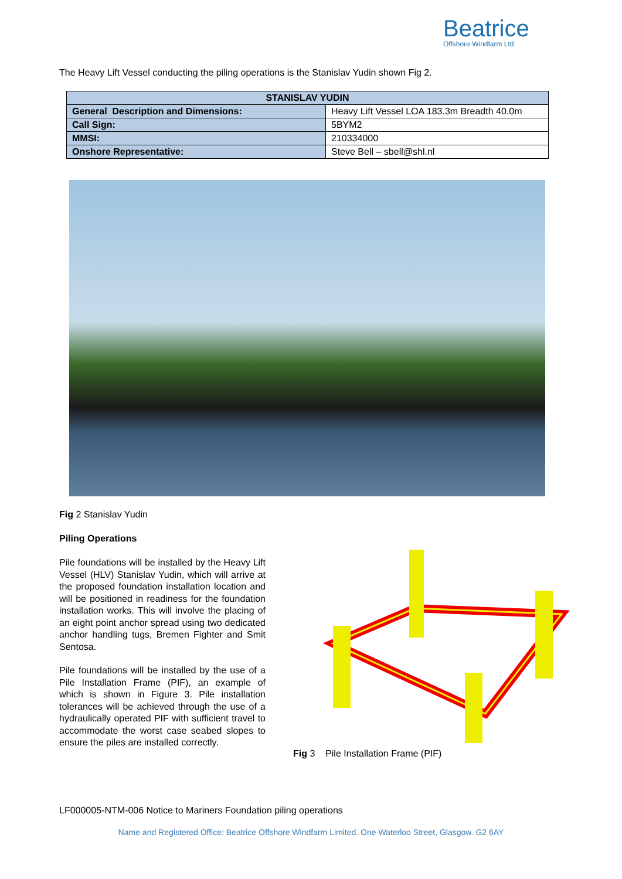Beatrice
Offshore Windfarm Ltd
The Heavy Lift Vessel conducting the piling operations is the Stanislav Yudin shown Fig 2.
| STANISLAV YUDIN | |
| --- | --- |
| General Description and Dimensions: | Heavy Lift Vessel LOA 183.3m Breadth 40.0m |
| Call Sign: | 5BYM2 |
| MMSI: | 210334000 |
| Onshore Representative: | Steve Bell – sbell@shl.nl |
Fig 2 Stanislav Yudin
Piling Operations
Pile foundations will be installed by the Heavy Lift Vessel (HLV) Stanislav Yudin, which will arrive at the proposed foundation installation location and will be positioned in readiness for the foundation installation works. This will involve the placing of an eight point anchor spread using two dedicated anchor handling tugs, Bremen Fighter and Smit Sentosa.
Pile foundations will be installed by the use of a Pile Installation Frame (PIF), an example of which is shown in Figure 3. Pile installation tolerances will be achieved through the use of a hydraulically operated PIF with sufficient travel to accommodate the worst case seabed slopes to ensure the piles are installed correctly.
Fig 3 Pile Installation Frame (PIF)
LF000005-NTM-006 Notice to Mariners Foundation piling operations
Name and Registered Office: Beatrice Offshore Windfarm Limited. One Waterloo Street, Glasgow. G2 6AY